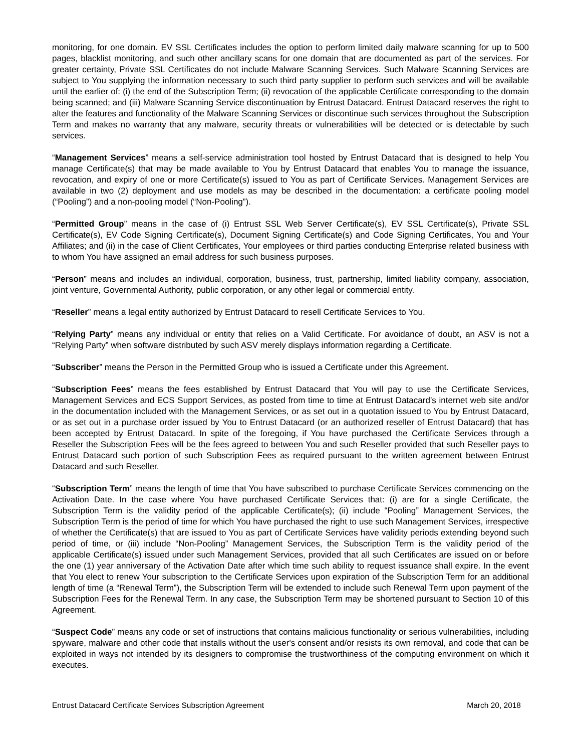monitoring, for one domain. EV SSL Certificates includes the option to perform limited daily malware scanning for up to 500 pages, blacklist monitoring, and such other ancillary scans for one domain that are documented as part of the services. For greater certainty, Private SSL Certificates do not include Malware Scanning Services. Such Malware Scanning Services are subject to You supplying the information necessary to such third party supplier to perform such services and will be available until the earlier of: (i) the end of the Subscription Term; (ii) revocation of the applicable Certificate corresponding to the domain being scanned; and (iii) Malware Scanning Service discontinuation by Entrust Datacard. Entrust Datacard reserves the right to alter the features and functionality of the Malware Scanning Services or discontinue such services throughout the Subscription Term and makes no warranty that any malware, security threats or vulnerabilities will be detected or is detectable by such services.
“Management Services” means a self-service administration tool hosted by Entrust Datacard that is designed to help You manage Certificate(s) that may be made available to You by Entrust Datacard that enables You to manage the issuance, revocation, and expiry of one or more Certificate(s) issued to You as part of Certificate Services. Management Services are available in two (2) deployment and use models as may be described in the documentation: a certificate pooling model (“Pooling”) and a non-pooling model (“Non-Pooling”).
“Permitted Group” means in the case of (i) Entrust SSL Web Server Certificate(s), EV SSL Certificate(s), Private SSL Certificate(s), EV Code Signing Certificate(s), Document Signing Certificate(s) and Code Signing Certificates, You and Your Affiliates; and (ii) in the case of Client Certificates, Your employees or third parties conducting Enterprise related business with to whom You have assigned an email address for such business purposes.
“Person” means and includes an individual, corporation, business, trust, partnership, limited liability company, association, joint venture, Governmental Authority, public corporation, or any other legal or commercial entity.
“Reseller” means a legal entity authorized by Entrust Datacard to resell Certificate Services to You.
“Relying Party” means any individual or entity that relies on a Valid Certificate. For avoidance of doubt, an ASV is not a “Relying Party” when software distributed by such ASV merely displays information regarding a Certificate.
“Subscriber” means the Person in the Permitted Group who is issued a Certificate under this Agreement.
“Subscription Fees” means the fees established by Entrust Datacard that You will pay to use the Certificate Services, Management Services and ECS Support Services, as posted from time to time at Entrust Datacard’s internet web site and/or in the documentation included with the Management Services, or as set out in a quotation issued to You by Entrust Datacard, or as set out in a purchase order issued by You to Entrust Datacard (or an authorized reseller of Entrust Datacard) that has been accepted by Entrust Datacard. In spite of the foregoing, if You have purchased the Certificate Services through a Reseller the Subscription Fees will be the fees agreed to between You and such Reseller provided that such Reseller pays to Entrust Datacard such portion of such Subscription Fees as required pursuant to the written agreement between Entrust Datacard and such Reseller.
“Subscription Term” means the length of time that You have subscribed to purchase Certificate Services commencing on the Activation Date. In the case where You have purchased Certificate Services that: (i) are for a single Certificate, the Subscription Term is the validity period of the applicable Certificate(s); (ii) include “Pooling” Management Services, the Subscription Term is the period of time for which You have purchased the right to use such Management Services, irrespective of whether the Certificate(s) that are issued to You as part of Certificate Services have validity periods extending beyond such period of time, or (iii) include “Non-Pooling” Management Services, the Subscription Term is the validity period of the applicable Certificate(s) issued under such Management Services, provided that all such Certificates are issued on or before the one (1) year anniversary of the Activation Date after which time such ability to request issuance shall expire. In the event that You elect to renew Your subscription to the Certificate Services upon expiration of the Subscription Term for an additional length of time (a “Renewal Term”), the Subscription Term will be extended to include such Renewal Term upon payment of the Subscription Fees for the Renewal Term. In any case, the Subscription Term may be shortened pursuant to Section 10 of this Agreement.
“Suspect Code” means any code or set of instructions that contains malicious functionality or serious vulnerabilities, including spyware, malware and other code that installs without the user's consent and/or resists its own removal, and code that can be exploited in ways not intended by its designers to compromise the trustworthiness of the computing environment on which it executes.
Entrust Datacard Certificate Services Subscription Agreement March 20, 2018